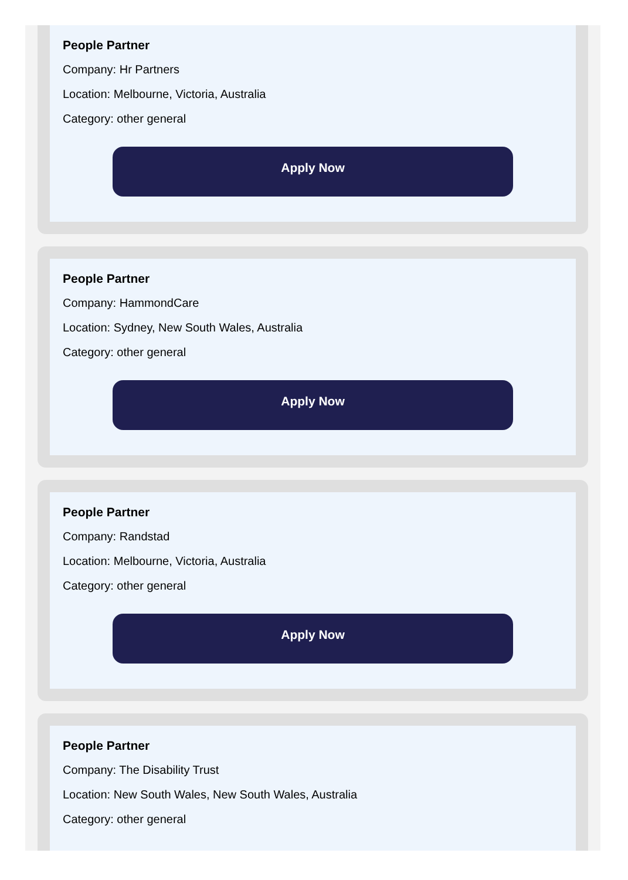People Partner
Company: Hr Partners
Location: Melbourne, Victoria, Australia
Category: other general
Apply Now
People Partner
Company: HammondCare
Location: Sydney, New South Wales, Australia
Category: other general
Apply Now
People Partner
Company: Randstad
Location: Melbourne, Victoria, Australia
Category: other general
Apply Now
People Partner
Company: The Disability Trust
Location: New South Wales, New South Wales, Australia
Category: other general